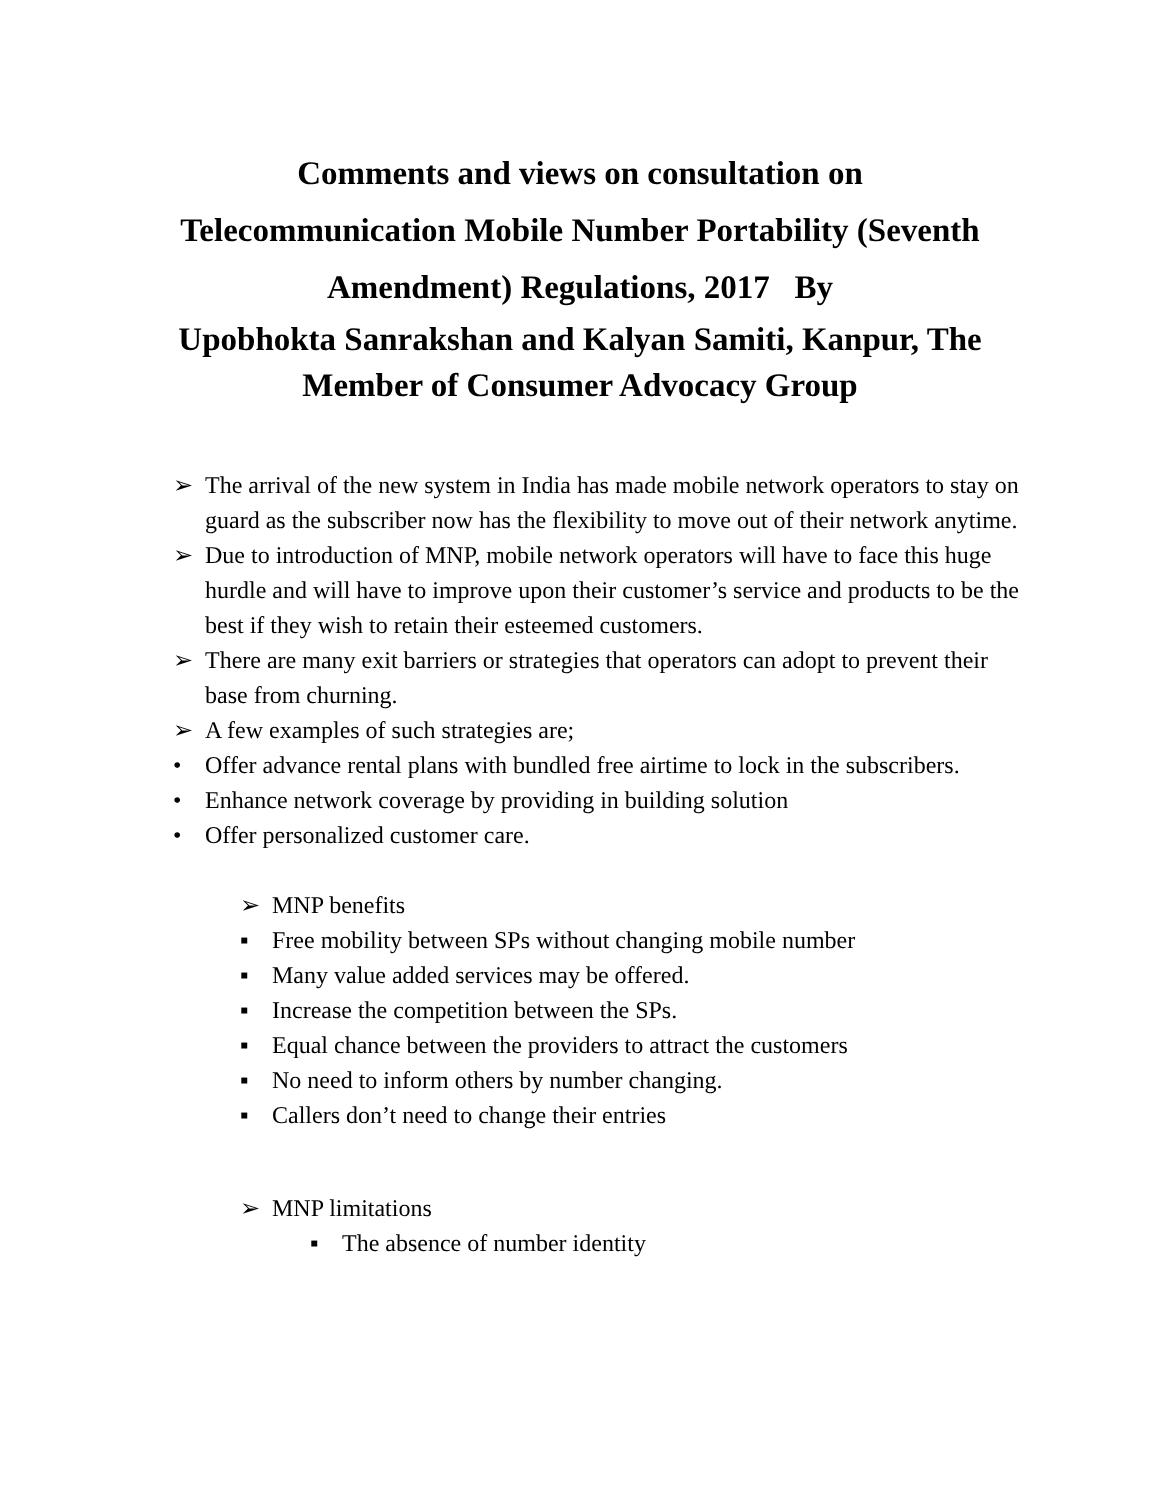Comments and views on consultation on
Telecommunication Mobile Number Portability (Seventh
Amendment) Regulations, 2017 By
Upobhokta Sanrakshan and Kalyan Samiti, Kanpur, The
Member of Consumer Advocacy Group
➢ The arrival of the new system in India has made mobile network operators to stay on guard as the subscriber now has the flexibility to move out of their network anytime.
➢ Due to introduction of MNP, mobile network operators will have to face this huge hurdle and will have to improve upon their customer’s service and products to be the best if they wish to retain their esteemed customers.
➢ There are many exit barriers or strategies that operators can adopt to prevent their base from churning.
➢ A few examples of such strategies are;
• Offer advance rental plans with bundled free airtime to lock in the subscribers.
• Enhance network coverage by providing in building solution
• Offer personalized customer care.
➢ MNP benefits
▪ Free mobility between SPs without changing mobile number
▪ Many value added services may be offered.
▪ Increase the competition between the SPs.
▪ Equal chance between the providers to attract the customers
▪ No need to inform others by number changing.
▪ Callers don’t need to change their entries
➢ MNP limitations
▪ The absence of number identity